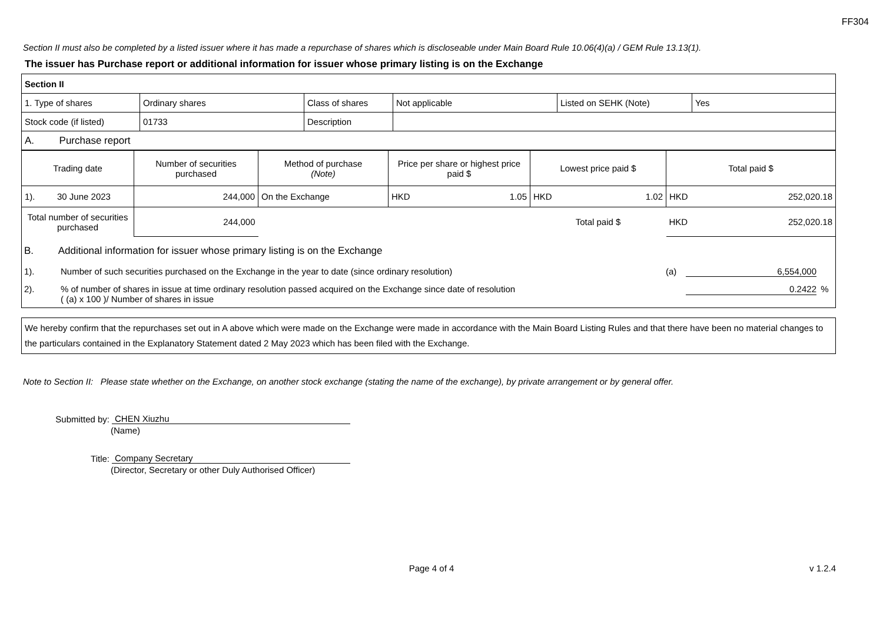FF304
Section II must also be completed by a listed issuer where it has made a repurchase of shares which is discloseable under Main Board Rule 10.06(4)(a) / GEM Rule 13.13(1).
The issuer has Purchase report or additional information for issuer whose primary listing is on the Exchange
| Section II | | | | | |
| 1. Type of shares | Ordinary shares | Class of shares | Not applicable | Listed on SEHK (Note) | Yes |
| Stock code (if listed) | 01733 | Description | | | |
| A. Purchase report | | | | | |
| Trading date | Number of securities purchased | Method of purchase (Note) | Price per share or highest price paid $ | Lowest price paid $ | Total paid $ |
| --- | --- | --- | --- | --- | --- |
| 1). 30 June 2023 | 244,000 | On the Exchange | HKD 1.05 | HKD 1.02 | HKD 252,020.18 |
| Total number of securities purchased | 244,000 | | | Total paid $ | HKD 252,020.18 |
B. Additional information for issuer whose primary listing is on the Exchange
1). Number of such securities purchased on the Exchange in the year to date (since ordinary resolution) (a) 6,554,000
2).% of number of shares in issue at time ordinary resolution passed acquired on the Exchange since date of resolution
( (a) x 100 )/ Number of shares in issue 0.2422%
We hereby confirm that the repurchases set out in A above which were made on the Exchange were made in accordance with the Main Board Listing Rules and that there have been no material changes to the particulars contained in the Explanatory Statement dated 2 May 2023 which has been filed with the Exchange.
Note to Section II: Please state whether on the Exchange, on another stock exchange (stating the name of the exchange), by private arrangement or by general offer.
Submitted by: CHEN Xiuzhu
(Name)
Title: Company Secretary
(Director, Secretary or other Duly Authorised Officer)
Page 4 of 4 v 1.2.4